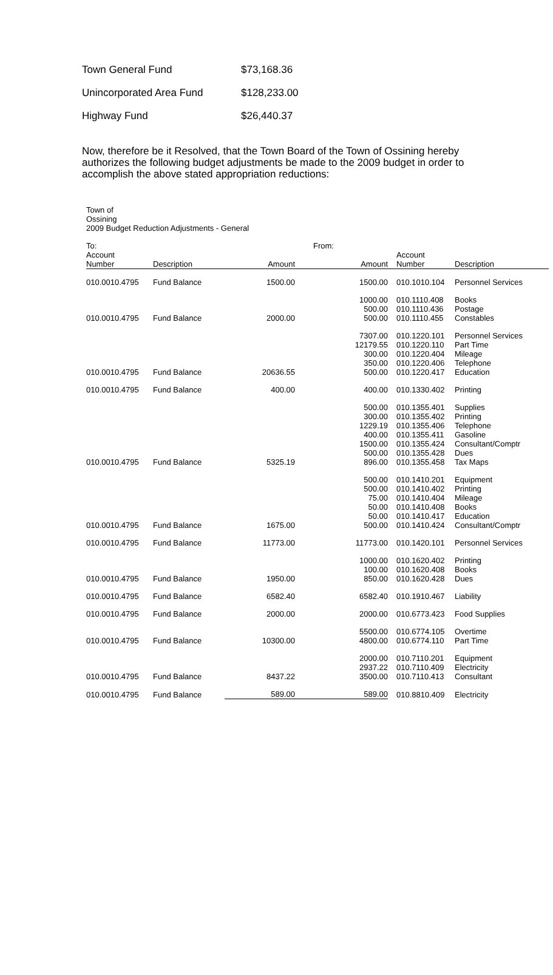Town General Fund $73,168.36
Unincorporated Area Fund $128,233.00
Highway Fund $26,440.37
Now, therefore be it Resolved, that the Town Board of the Town of Ossining hereby authorizes the following budget adjustments be made to the 2009 budget in order to accomplish the above stated appropriation reductions:
Town of
Ossining
2009 Budget Reduction Adjustments - General
| To: | | | From: | | |
| --- | --- | --- | --- | --- | --- |
| Account Number | Description | Amount | Amount | Account Number | Description |
| 010.0010.4795 | Fund Balance | 1500.00 | 1500.00 | 010.1010.104 | Personnel Services |
| | | | 1000.00 | 010.1110.408 | Books |
| | | | 500.00 | 010.1110.436 | Postage |
| 010.0010.4795 | Fund Balance | 2000.00 | 500.00 | 010.1110.455 | Constables |
| | | | 7307.00 | 010.1220.101 | Personnel Services |
| | | | 12179.55 | 010.1220.110 | Part Time |
| | | | 300.00 | 010.1220.404 | Mileage |
| | | | 350.00 | 010.1220.406 | Telephone |
| 010.0010.4795 | Fund Balance | 20636.55 | 500.00 | 010.1220.417 | Education |
| 010.0010.4795 | Fund Balance | 400.00 | 400.00 | 010.1330.402 | Printing |
| | | | 500.00 | 010.1355.401 | Supplies |
| | | | 300.00 | 010.1355.402 | Printing |
| | | | 1229.19 | 010.1355.406 | Telephone |
| | | | 400.00 | 010.1355.411 | Gasoline |
| | | | 1500.00 | 010.1355.424 | Consultant/Comptr |
| | | | 500.00 | 010.1355.428 | Dues |
| 010.0010.4795 | Fund Balance | 5325.19 | 896.00 | 010.1355.458 | Tax Maps |
| | | | 500.00 | 010.1410.201 | Equipment |
| | | | 500.00 | 010.1410.402 | Printing |
| | | | 75.00 | 010.1410.404 | Mileage |
| | | | 50.00 | 010.1410.408 | Books |
| | | | 50.00 | 010.1410.417 | Education |
| 010.0010.4795 | Fund Balance | 1675.00 | 500.00 | 010.1410.424 | Consultant/Comptr |
| 010.0010.4795 | Fund Balance | 11773.00 | 11773.00 | 010.1420.101 | Personnel Services |
| | | | 1000.00 | 010.1620.402 | Printing |
| | | | 100.00 | 010.1620.408 | Books |
| 010.0010.4795 | Fund Balance | 1950.00 | 850.00 | 010.1620.428 | Dues |
| 010.0010.4795 | Fund Balance | 6582.40 | 6582.40 | 010.1910.467 | Liability |
| 010.0010.4795 | Fund Balance | 2000.00 | 2000.00 | 010.6773.423 | Food Supplies |
| | | | 5500.00 | 010.6774.105 | Overtime |
| 010.0010.4795 | Fund Balance | 10300.00 | 4800.00 | 010.6774.110 | Part Time |
| | | | 2000.00 | 010.7110.201 | Equipment |
| | | | 2937.22 | 010.7110.409 | Electricity |
| 010.0010.4795 | Fund Balance | 8437.22 | 3500.00 | 010.7110.413 | Consultant |
| 010.0010.4795 | Fund Balance | 589.00 | 589.00 | 010.8810.409 | Electricity |